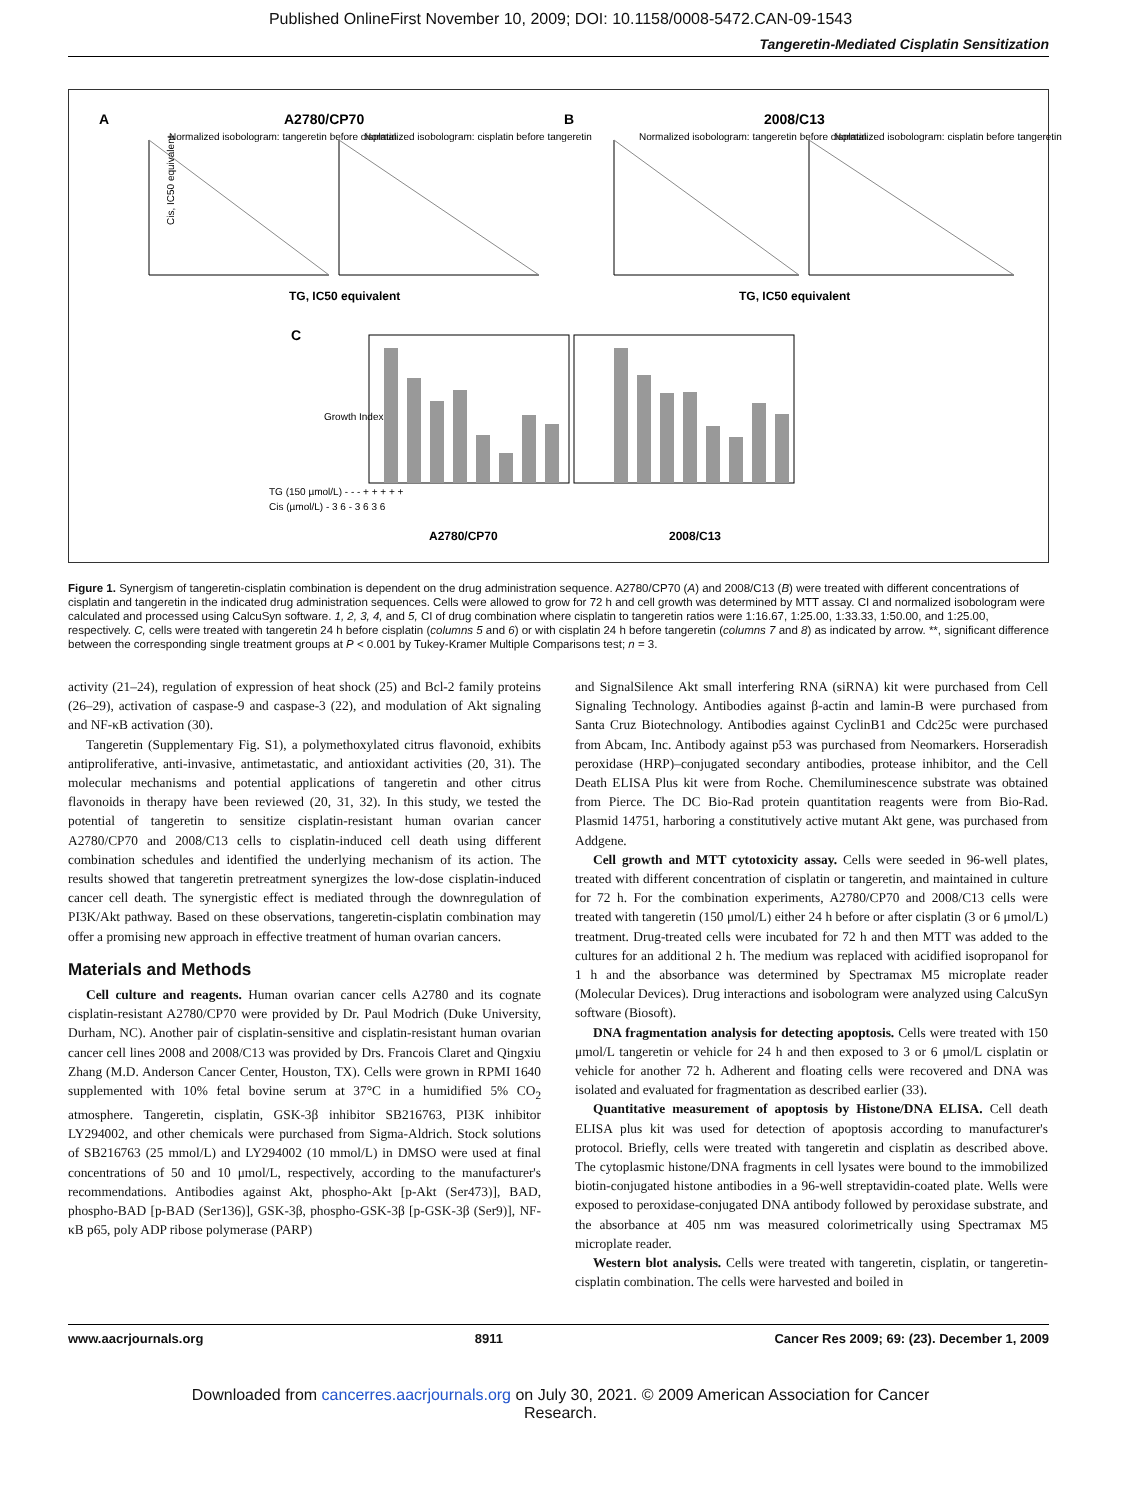Published OnlineFirst November 10, 2009; DOI: 10.1158/0008-5472.CAN-09-1543
Tangeretin-Mediated Cisplatin Sensitization
A
A2780/CP70
B
2008/C13
TG, IC50 equivalent
TG, IC50 equivalent
C
A2780/CP70
2008/C13
Normalized isobologram: tangeretin before cisplatin
Normalized isobologram: cisplatin before tangeretin
Normalized isobologram: tangeretin before cisplatin
Normalized isobologram: cisplatin before tangeretin
TG (150 µmol/L) - - - + + + + +
Cis (µmol/L) - 3 6 - 3 6 3 6
Cis, IC50 equivalent
Growth Index
Figure 1. Synergism of tangeretin-cisplatin combination is dependent on the drug administration sequence. A2780/CP70 (A) and 2008/C13 (B) were treated with different concentrations of cisplatin and tangeretin in the indicated drug administration sequences. Cells were allowed to grow for 72 h and cell growth was determined by MTT assay. CI and normalized isobologram were calculated and processed using CalcuSyn software. 1, 2, 3, 4, and 5, CI of drug combination where cisplatin to tangeretin ratios were 1:16.67, 1:25.00, 1:33.33, 1:50.00, and 1:25.00, respectively. C, cells were treated with tangeretin 24 h before cisplatin (columns 5 and 6) or with cisplatin 24 h before tangeretin (columns 7 and 8) as indicated by arrow. **, significant difference between the corresponding single treatment groups at P < 0.001 by Tukey-Kramer Multiple Comparisons test; n = 3.
activity (21–24), regulation of expression of heat shock (25) and Bcl-2 family proteins (26–29), activation of caspase-9 and caspase-3 (22), and modulation of Akt signaling and NF-κB activation (30).
Tangeretin (Supplementary Fig. S1), a polymethoxylated citrus flavonoid, exhibits antiproliferative, anti-invasive, antimetastatic, and antioxidant activities (20, 31). The molecular mechanisms and potential applications of tangeretin and other citrus flavonoids in therapy have been reviewed (20, 31, 32). In this study, we tested the potential of tangeretin to sensitize cisplatin-resistant human ovarian cancer A2780/CP70 and 2008/C13 cells to cisplatin-induced cell death using different combination schedules and identified the underlying mechanism of its action. The results showed that tangeretin pretreatment synergizes the low-dose cisplatin-induced cancer cell death. The synergistic effect is mediated through the downregulation of PI3K/Akt pathway. Based on these observations, tangeretin-cisplatin combination may offer a promising new approach in effective treatment of human ovarian cancers.
Materials and Methods
Cell culture and reagents. Human ovarian cancer cells A2780 and its cognate cisplatin-resistant A2780/CP70 were provided by Dr. Paul Modrich (Duke University, Durham, NC). Another pair of cisplatin-sensitive and cisplatin-resistant human ovarian cancer cell lines 2008 and 2008/C13 was provided by Drs. Francois Claret and Qingxiu Zhang (M.D. Anderson Cancer Center, Houston, TX). Cells were grown in RPMI 1640 supplemented with 10% fetal bovine serum at 37°C in a humidified 5% CO<sub>2</sub> atmosphere. Tangeretin, cisplatin, GSK-3β inhibitor SB216763, PI3K inhibitor LY294002, and other chemicals were purchased from Sigma-Aldrich. Stock solutions of SB216763 (25 mmol/L) and LY294002 (10 mmol/L) in DMSO were used at final concentrations of 50 and 10 μmol/L, respectively, according to the manufacturer's recommendations. Antibodies against Akt, phospho-Akt [p-Akt (Ser473)], BAD, phospho-BAD [p-BAD (Ser136)], GSK-3β, phospho-GSK-3β [p-GSK-3β (Ser9)], NF-κB p65, poly ADP ribose polymerase (PARP)
and SignalSilence Akt small interfering RNA (siRNA) kit were purchased from Cell Signaling Technology. Antibodies against β-actin and lamin-B were purchased from Santa Cruz Biotechnology. Antibodies against CyclinB1 and Cdc25c were purchased from Abcam, Inc. Antibody against p53 was purchased from Neomarkers. Horseradish peroxidase (HRP)–conjugated secondary antibodies, protease inhibitor, and the Cell Death ELISA Plus kit were from Roche. Chemiluminescence substrate was obtained from Pierce. The DC Bio-Rad protein quantitation reagents were from Bio-Rad. Plasmid 14751, harboring a constitutively active mutant Akt gene, was purchased from Addgene.
Cell growth and MTT cytotoxicity assay. Cells were seeded in 96-well plates, treated with different concentration of cisplatin or tangeretin, and maintained in culture for 72 h. For the combination experiments, A2780/CP70 and 2008/C13 cells were treated with tangeretin (150 μmol/L) either 24 h before or after cisplatin (3 or 6 μmol/L) treatment. Drug-treated cells were incubated for 72 h and then MTT was added to the cultures for an additional 2 h. The medium was replaced with acidified isopropanol for 1 h and the absorbance was determined by Spectramax M5 microplate reader (Molecular Devices). Drug interactions and isobologram were analyzed using CalcuSyn software (Biosoft).
DNA fragmentation analysis for detecting apoptosis. Cells were treated with 150 μmol/L tangeretin or vehicle for 24 h and then exposed to 3 or 6 μmol/L cisplatin or vehicle for another 72 h. Adherent and floating cells were recovered and DNA was isolated and evaluated for fragmentation as described earlier (33).
Quantitative measurement of apoptosis by Histone/DNA ELISA. Cell death ELISA plus kit was used for detection of apoptosis according to manufacturer's protocol. Briefly, cells were treated with tangeretin and cisplatin as described above. The cytoplasmic histone/DNA fragments in cell lysates were bound to the immobilized biotin-conjugated histone antibodies in a 96-well streptavidin-coated plate. Wells were exposed to peroxidase-conjugated DNA antibody followed by peroxidase substrate, and the absorbance at 405 nm was measured colorimetrically using Spectramax M5 microplate reader.
Western blot analysis. Cells were treated with tangeretin, cisplatin, or tangeretin-cisplatin combination. The cells were harvested and boiled in
www.aacrjournals.org 8911 Cancer Res 2009; 69: (23). December 1, 2009
Downloaded from cancerres.aacrjournals.org on July 30, 2021. © 2009 American Association for Cancer
Research.